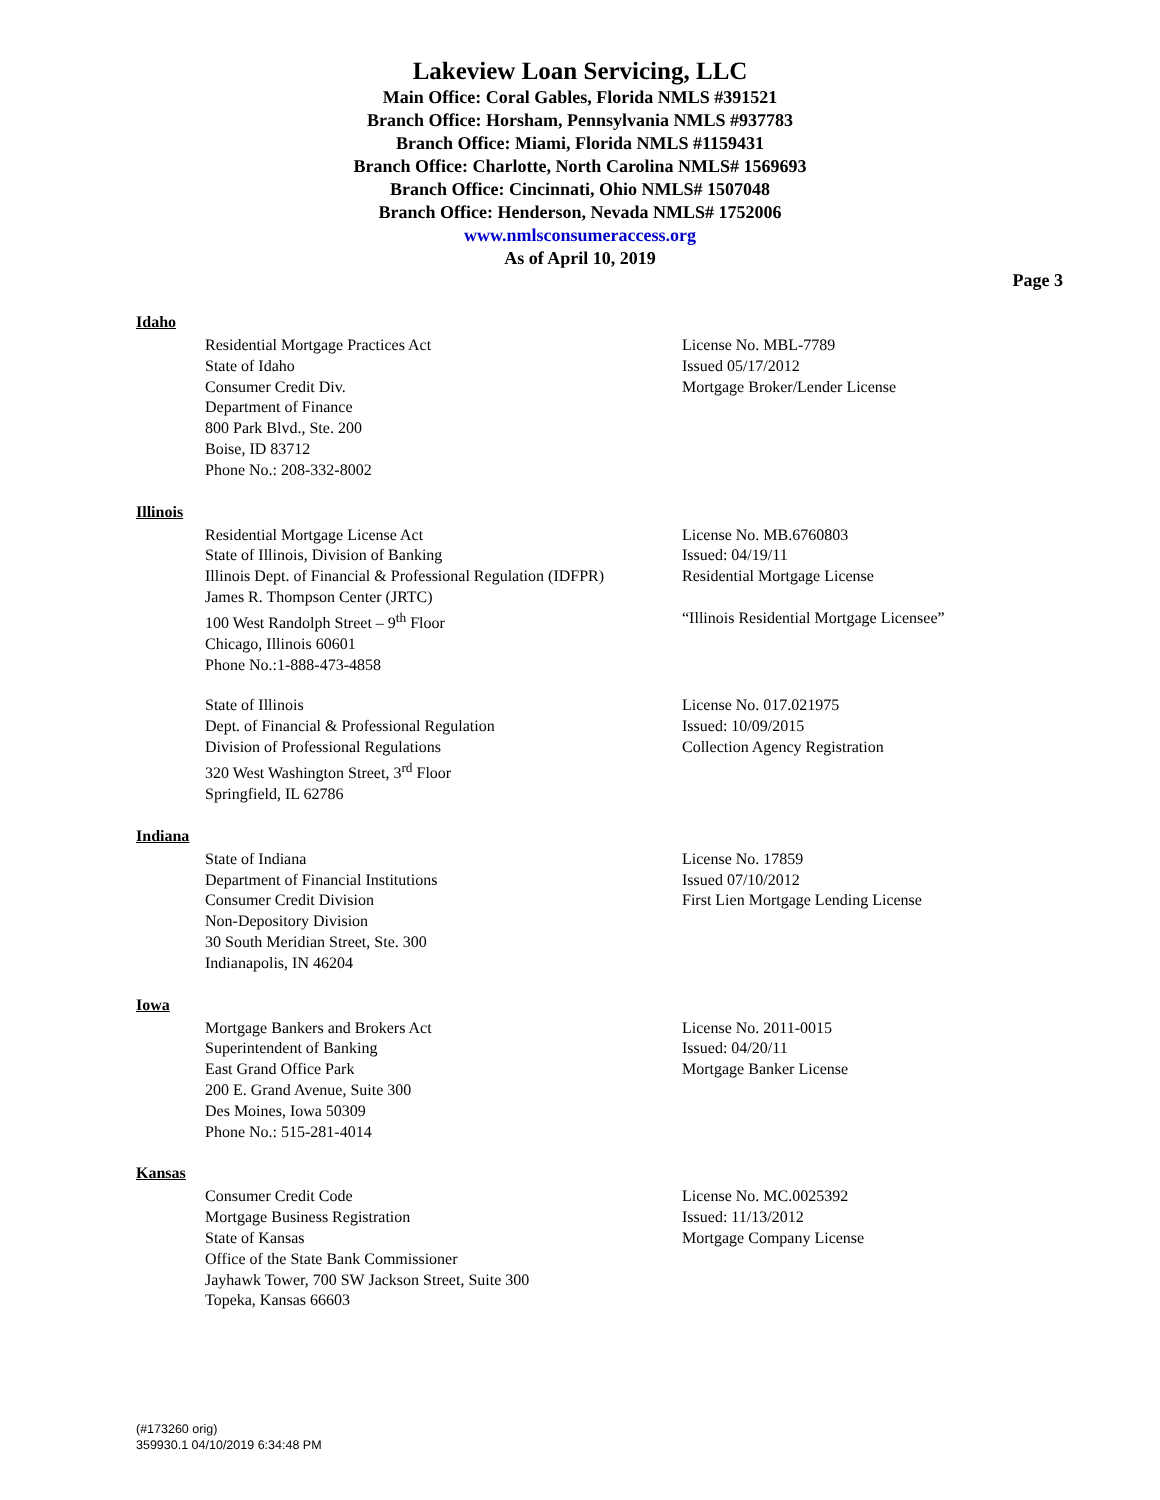Lakeview Loan Servicing, LLC
Main Office: Coral Gables, Florida NMLS #391521
Branch Office: Horsham, Pennsylvania NMLS #937783
Branch Office: Miami, Florida NMLS #1159431
Branch Office: Charlotte, North Carolina NMLS# 1569693
Branch Office: Cincinnati, Ohio NMLS# 1507048
Branch Office: Henderson, Nevada NMLS# 1752006
www.nmlsconsumeraccess.org
As of April 10, 2019
Page 3
Idaho
Residential Mortgage Practices Act
State of Idaho
Consumer Credit Div.
Department of Finance
800 Park Blvd., Ste. 200
Boise, ID 83712
Phone No.: 208-332-8002
License No. MBL-7789
Issued 05/17/2012
Mortgage Broker/Lender License
Illinois
Residential Mortgage License Act
State of Illinois, Division of Banking
Illinois Dept. of Financial & Professional Regulation (IDFPR)
James R. Thompson Center (JRTC)
100 West Randolph Street – 9<sup>th</sup> Floor
Chicago, Illinois 60601
Phone No.:1-888-473-4858
License No. MB.6760803
Issued: 04/19/11
Residential Mortgage License
“Illinois Residential Mortgage Licensee”
State of Illinois
Dept. of Financial & Professional Regulation
Division of Professional Regulations
320 West Washington Street, 3<sup>rd</sup> Floor
Springfield, IL 62786
License No. 017.021975
Issued: 10/09/2015
Collection Agency Registration
Indiana
State of Indiana
Department of Financial Institutions
Consumer Credit Division
Non-Depository Division
30 South Meridian Street, Ste. 300
Indianapolis, IN 46204
License No. 17859
Issued 07/10/2012
First Lien Mortgage Lending License
Iowa
Mortgage Bankers and Brokers Act
Superintendent of Banking
East Grand Office Park
200 E. Grand Avenue, Suite 300
Des Moines, Iowa 50309
Phone No.: 515-281-4014
License No. 2011-0015
Issued: 04/20/11
Mortgage Banker License
Kansas
Consumer Credit Code
Mortgage Business Registration
State of Kansas
Office of the State Bank Commissioner
Jayhawk Tower, 700 SW Jackson Street, Suite 300
Topeka, Kansas 66603
License No. MC.0025392
Issued: 11/13/2012
Mortgage Company License
(#173260 orig)
359930.1 04/10/2019 6:34:48 PM